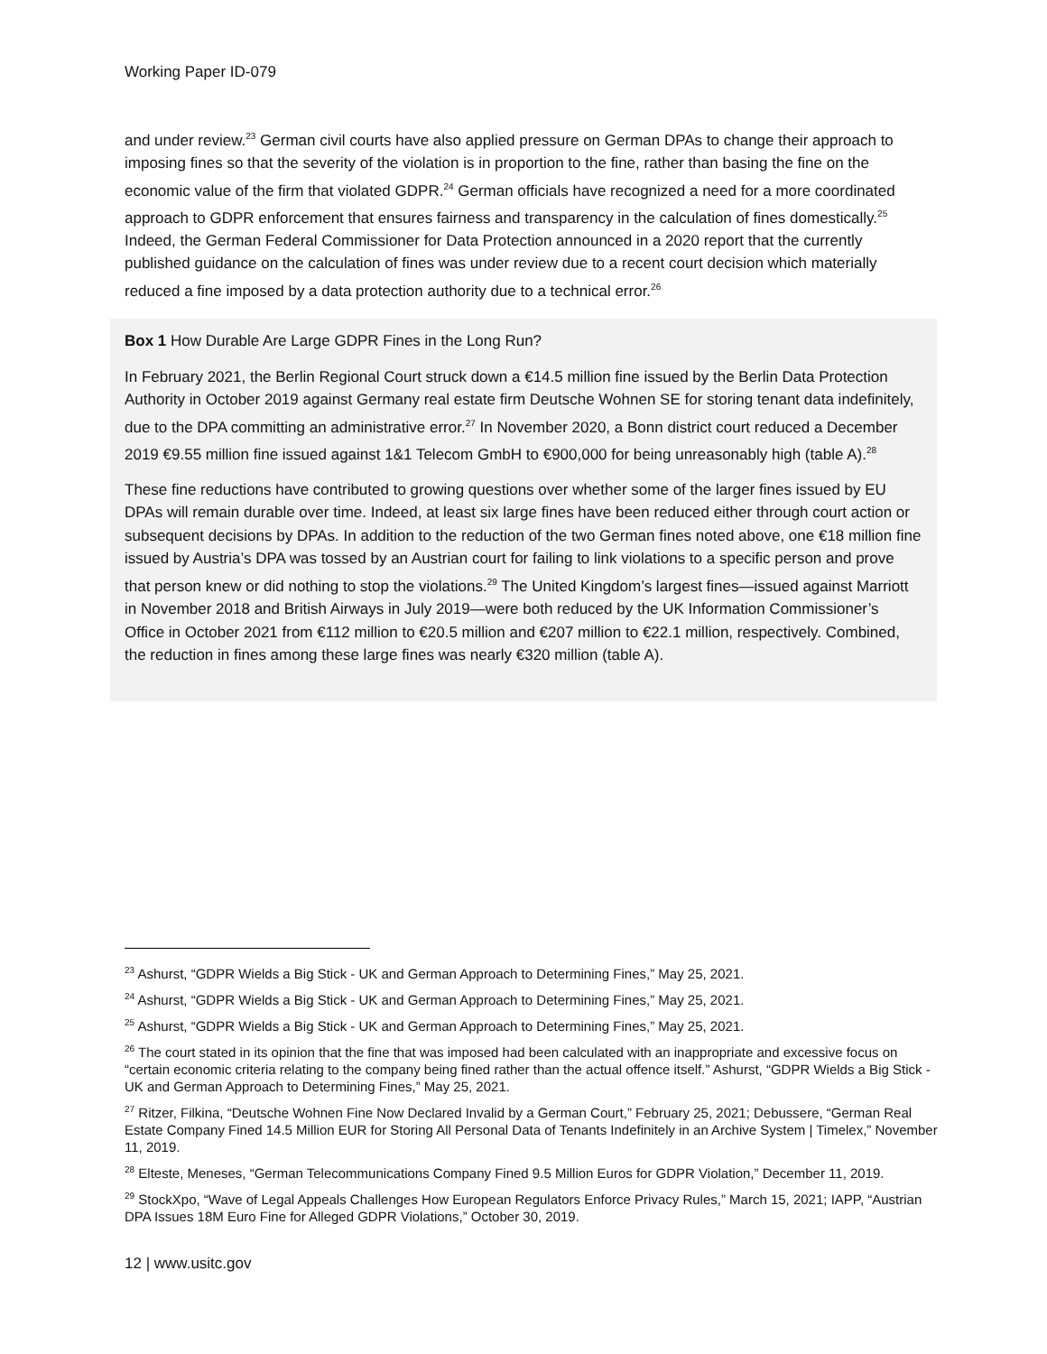Working Paper ID-079
and under review.<sup>23</sup> German civil courts have also applied pressure on German DPAs to change their approach to imposing fines so that the severity of the violation is in proportion to the fine, rather than basing the fine on the economic value of the firm that violated GDPR.<sup>24</sup> German officials have recognized a need for a more coordinated approach to GDPR enforcement that ensures fairness and transparency in the calculation of fines domestically.<sup>25</sup> Indeed, the German Federal Commissioner for Data Protection announced in a 2020 report that the currently published guidance on the calculation of fines was under review due to a recent court decision which materially reduced a fine imposed by a data protection authority due to a technical error.<sup>26</sup>
Box 1 How Durable Are Large GDPR Fines in the Long Run?
In February 2021, the Berlin Regional Court struck down a €14.5 million fine issued by the Berlin Data Protection Authority in October 2019 against Germany real estate firm Deutsche Wohnen SE for storing tenant data indefinitely, due to the DPA committing an administrative error.<sup>27</sup> In November 2020, a Bonn district court reduced a December 2019 €9.55 million fine issued against 1&1 Telecom GmbH to €900,000 for being unreasonably high (table A).<sup>28</sup>
These fine reductions have contributed to growing questions over whether some of the larger fines issued by EU DPAs will remain durable over time. Indeed, at least six large fines have been reduced either through court action or subsequent decisions by DPAs. In addition to the reduction of the two German fines noted above, one €18 million fine issued by Austria’s DPA was tossed by an Austrian court for failing to link violations to a specific person and prove that person knew or did nothing to stop the violations.<sup>29</sup> The United Kingdom’s largest fines—issued against Marriott in November 2018 and British Airways in July 2019—were both reduced by the UK Information Commissioner’s Office in October 2021 from €112 million to €20.5 million and €207 million to €22.1 million, respectively. Combined, the reduction in fines among these large fines was nearly €320 million (table A).
<sup>23</sup> Ashurst, “GDPR Wields a Big Stick - UK and German Approach to Determining Fines,” May 25, 2021.
<sup>24</sup> Ashurst, “GDPR Wields a Big Stick - UK and German Approach to Determining Fines,” May 25, 2021.
<sup>25</sup> Ashurst, “GDPR Wields a Big Stick - UK and German Approach to Determining Fines,” May 25, 2021.
<sup>26</sup> The court stated in its opinion that the fine that was imposed had been calculated with an inappropriate and excessive focus on “certain economic criteria relating to the company being fined rather than the actual offence itself.” Ashurst, “GDPR Wields a Big Stick - UK and German Approach to Determining Fines,” May 25, 2021.
<sup>27</sup> Ritzer, Filkina, “Deutsche Wohnen Fine Now Declared Invalid by a German Court,” February 25, 2021; Debussere, “German Real Estate Company Fined 14.5 Million EUR for Storing All Personal Data of Tenants Indefinitely in an Archive System | Timelex,” November 11, 2019.
<sup>28</sup> Elteste, Meneses, “German Telecommunications Company Fined 9.5 Million Euros for GDPR Violation,” December 11, 2019.
<sup>29</sup> StockXpo, “Wave of Legal Appeals Challenges How European Regulators Enforce Privacy Rules,” March 15, 2021; IAPP, “Austrian DPA Issues 18M Euro Fine for Alleged GDPR Violations,” October 30, 2019.
12 | www.usitc.gov